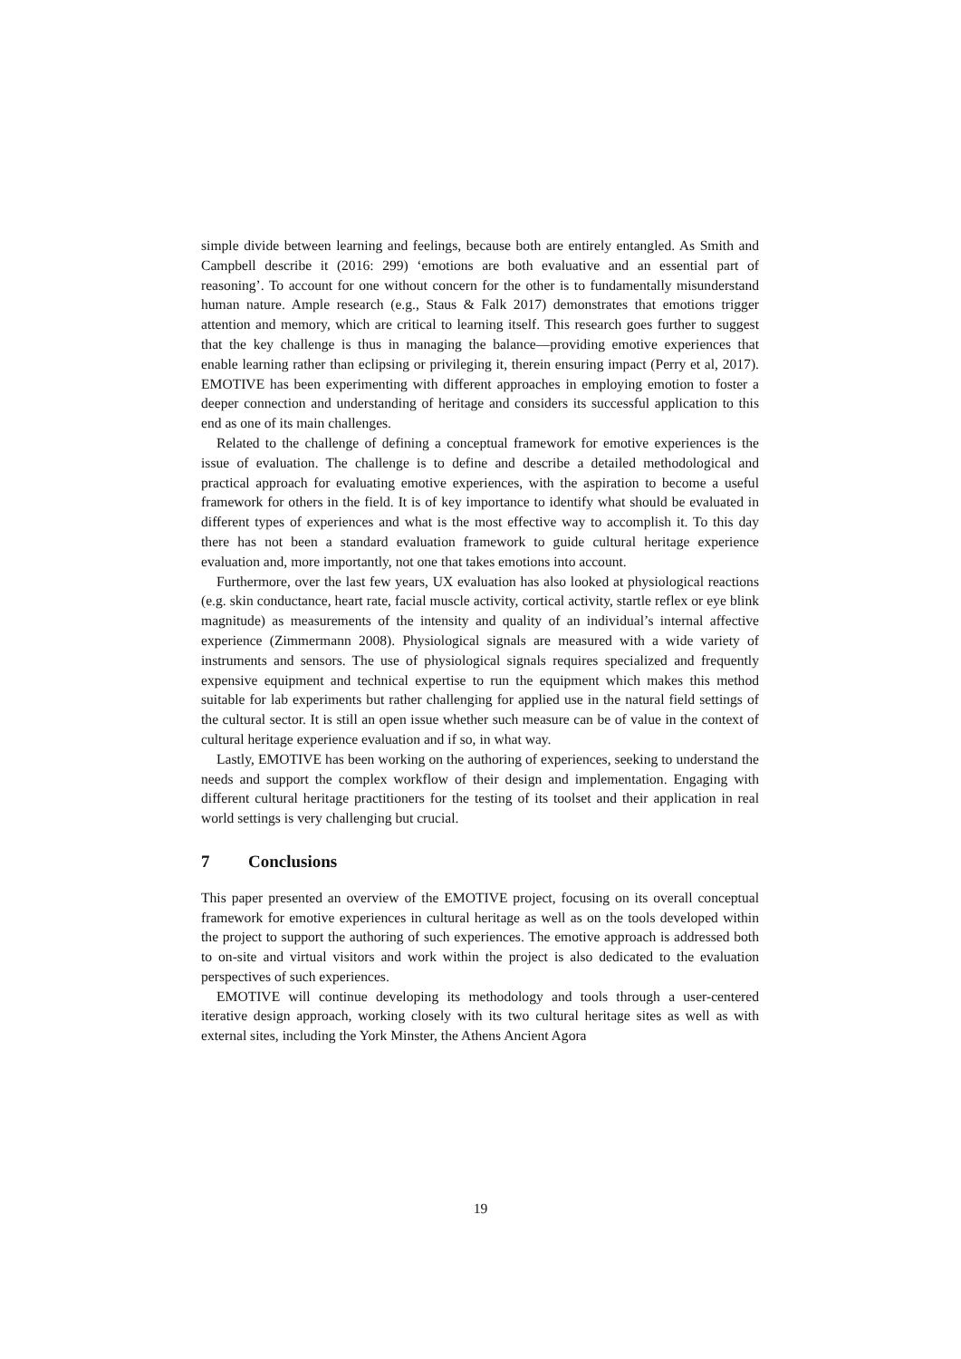simple divide between learning and feelings, because both are entirely entangled. As Smith and Campbell describe it (2016: 299) ‘emotions are both evaluative and an essential part of reasoning’. To account for one without concern for the other is to fundamentally misunderstand human nature. Ample research (e.g., Staus & Falk 2017) demonstrates that emotions trigger attention and memory, which are critical to learning itself. This research goes further to suggest that the key challenge is thus in managing the balance—providing emotive experiences that enable learning rather than eclipsing or privileging it, therein ensuring impact (Perry et al, 2017). EMOTIVE has been experimenting with different approaches in employing emotion to foster a deeper connection and understanding of heritage and considers its successful application to this end as one of its main challenges.
Related to the challenge of defining a conceptual framework for emotive experiences is the issue of evaluation. The challenge is to define and describe a detailed methodological and practical approach for evaluating emotive experiences, with the aspiration to become a useful framework for others in the field. It is of key importance to identify what should be evaluated in different types of experiences and what is the most effective way to accomplish it. To this day there has not been a standard evaluation framework to guide cultural heritage experience evaluation and, more importantly, not one that takes emotions into account.
Furthermore, over the last few years, UX evaluation has also looked at physiological reactions (e.g. skin conductance, heart rate, facial muscle activity, cortical activity, startle reflex or eye blink magnitude) as measurements of the intensity and quality of an individual’s internal affective experience (Zimmermann 2008). Physiological signals are measured with a wide variety of instruments and sensors. The use of physiological signals requires specialized and frequently expensive equipment and technical expertise to run the equipment which makes this method suitable for lab experiments but rather challenging for applied use in the natural field settings of the cultural sector. It is still an open issue whether such measure can be of value in the context of cultural heritage experience evaluation and if so, in what way.
Lastly, EMOTIVE has been working on the authoring of experiences, seeking to understand the needs and support the complex workflow of their design and implementation. Engaging with different cultural heritage practitioners for the testing of its toolset and their application in real world settings is very challenging but crucial.
7 Conclusions
This paper presented an overview of the EMOTIVE project, focusing on its overall conceptual framework for emotive experiences in cultural heritage as well as on the tools developed within the project to support the authoring of such experiences. The emotive approach is addressed both to on-site and virtual visitors and work within the project is also dedicated to the evaluation perspectives of such experiences.
EMOTIVE will continue developing its methodology and tools through a user-centered iterative design approach, working closely with its two cultural heritage sites as well as with external sites, including the York Minster, the Athens Ancient Agora
19